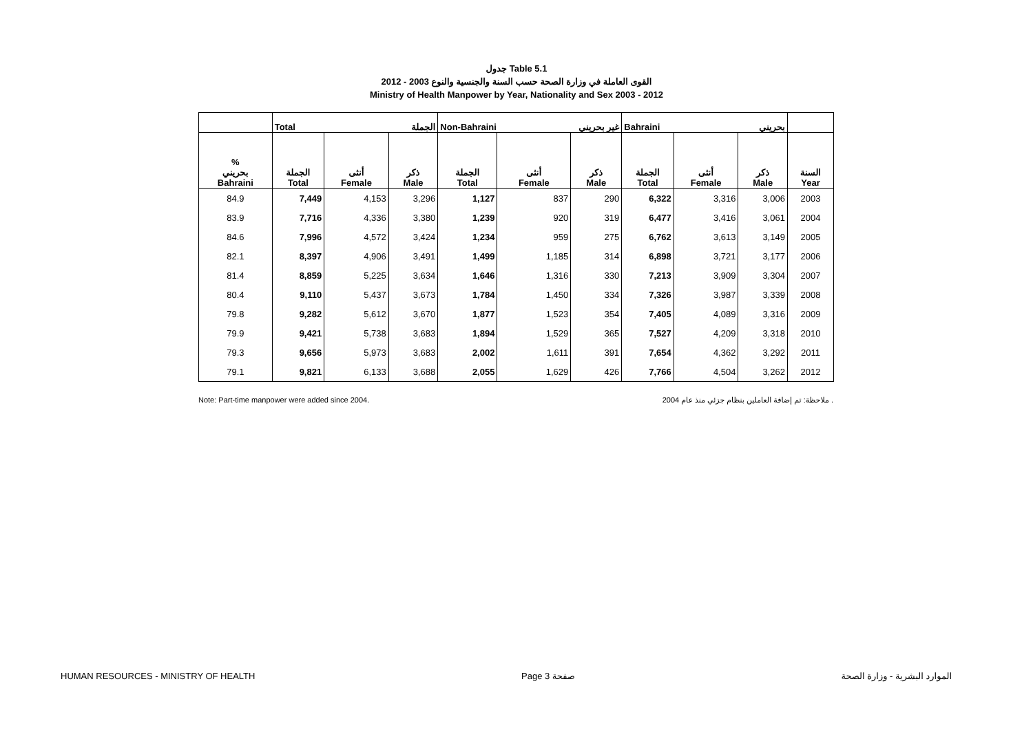جدول Table 5.1
القوى العاملة في وزارة الصحة حسب السنة والجنسية والنوع 2003 - 2012
Ministry of Health Manpower by Year, Nationality and Sex 2003 - 2012
| | Total الجملة | | | Non-Bahraini غير بحريني | | | Bahraini بحريني | | | |
| % بحريني Bahraini | الجملة Total | أنثى Female | ذكر Male | الجملة Total | أنثى Female | ذكر Male | الجملة Total | أنثى Female | ذكر Male | السنة Year |
| 84.9 | 7,449 | 4,153 | 3,296 | 1,127 | 837 | 290 | 6,322 | 3,316 | 3,006 | 2003 |
| 83.9 | 7,716 | 4,336 | 3,380 | 1,239 | 920 | 319 | 6,477 | 3,416 | 3,061 | 2004 |
| 84.6 | 7,996 | 4,572 | 3,424 | 1,234 | 959 | 275 | 6,762 | 3,613 | 3,149 | 2005 |
| 82.1 | 8,397 | 4,906 | 3,491 | 1,499 | 1,185 | 314 | 6,898 | 3,721 | 3,177 | 2006 |
| 81.4 | 8,859 | 5,225 | 3,634 | 1,646 | 1,316 | 330 | 7,213 | 3,909 | 3,304 | 2007 |
| 80.4 | 9,110 | 5,437 | 3,673 | 1,784 | 1,450 | 334 | 7,326 | 3,987 | 3,339 | 2008 |
| 79.8 | 9,282 | 5,612 | 3,670 | 1,877 | 1,523 | 354 | 7,405 | 4,089 | 3,316 | 2009 |
| 79.9 | 9,421 | 5,738 | 3,683 | 1,894 | 1,529 | 365 | 7,527 | 4,209 | 3,318 | 2010 |
| 79.3 | 9,656 | 5,973 | 3,683 | 2,002 | 1,611 | 391 | 7,654 | 4,362 | 3,292 | 2011 |
| 79.1 | 9,821 | 6,133 | 3,688 | 2,055 | 1,629 | 426 | 7,766 | 4,504 | 3,262 | 2012 |
Note: Part-time manpower were added since 2004. ملاحظة: تم إضافة العاملين بنظام جزئي منذ عام 2004 .
HUMAN RESOURCES - MINISTRY OF HEALTH Page 3 صفحة الموارد البشرية - وزارة الصحة